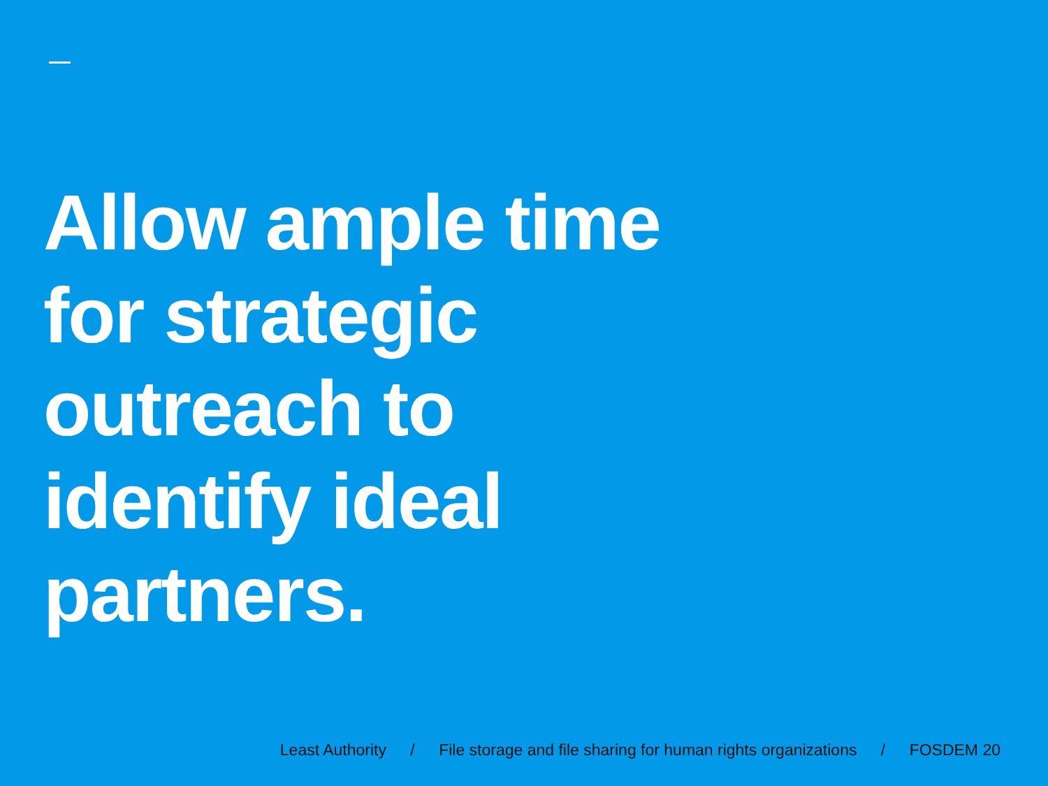Allow ample time
for strategic
outreach to
identify ideal
partners.
Least Authority / File storage and file sharing for human rights organizations / FOSDEM 20